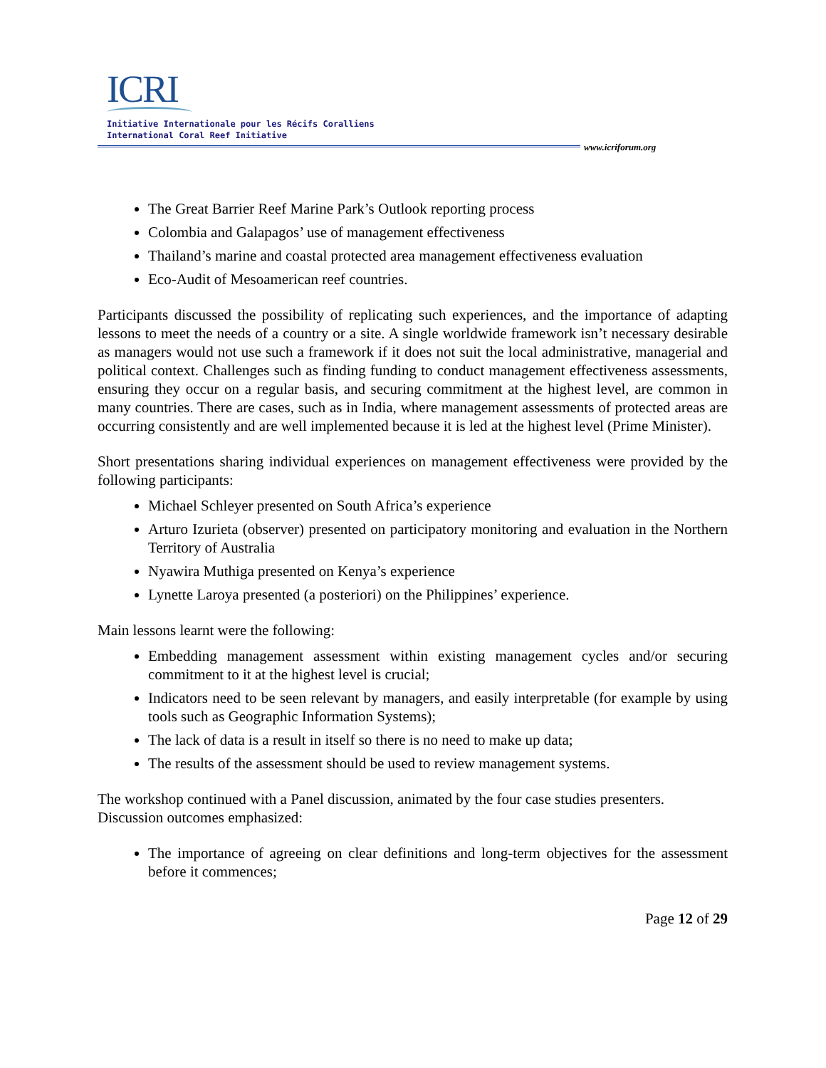ICRI
Initiative Internationale pour les Récifs Coralliens
International Coral Reef Initiative
www.icriforum.org
The Great Barrier Reef Marine Park’s Outlook reporting process
Colombia and Galapagos’ use of management effectiveness
Thailand’s marine and coastal protected area management effectiveness evaluation
Eco-Audit of Mesoamerican reef countries.
Participants discussed the possibility of replicating such experiences, and the importance of adapting lessons to meet the needs of a country or a site. A single worldwide framework isn’t necessary desirable as managers would not use such a framework if it does not suit the local administrative, managerial and political context. Challenges such as finding funding to conduct management effectiveness assessments, ensuring they occur on a regular basis, and securing commitment at the highest level, are common in many countries. There are cases, such as in India, where management assessments of protected areas are occurring consistently and are well implemented because it is led at the highest level (Prime Minister).
Short presentations sharing individual experiences on management effectiveness were provided by the following participants:
Michael Schleyer presented on South Africa’s experience
Arturo Izurieta (observer) presented on participatory monitoring and evaluation in the Northern Territory of Australia
Nyawira Muthiga presented on Kenya’s experience
Lynette Laroya presented (a posteriori) on the Philippines’ experience.
Main lessons learnt were the following:
Embedding management assessment within existing management cycles and/or securing commitment to it at the highest level is crucial;
Indicators need to be seen relevant by managers, and easily interpretable (for example by using tools such as Geographic Information Systems);
The lack of data is a result in itself so there is no need to make up data;
The results of the assessment should be used to review management systems.
The workshop continued with a Panel discussion, animated by the four case studies presenters. Discussion outcomes emphasized:
The importance of agreeing on clear definitions and long-term objectives for the assessment before it commences;
Page 12 of 29